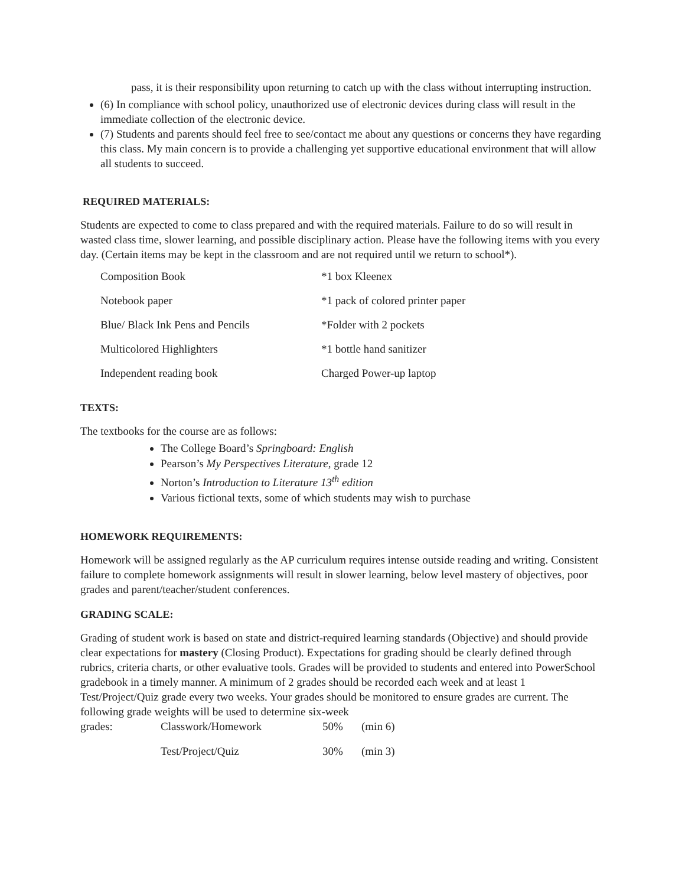pass, it is their responsibility upon returning to catch up with the class without interrupting instruction.
(6) In compliance with school policy, unauthorized use of electronic devices during class will result in the immediate collection of the electronic device.
(7) Students and parents should feel free to see/contact me about any questions or concerns they have regarding this class. My main concern is to provide a challenging yet supportive educational environment that will allow all students to succeed.
REQUIRED MATERIALS:
Students are expected to come to class prepared and with the required materials. Failure to do so will result in wasted class time, slower learning, and possible disciplinary action. Please have the following items with you every day. (Certain items may be kept in the classroom and are not required until we return to school*).
| Composition Book | *1 box Kleenex |
| Notebook paper | *1 pack of colored printer paper |
| Blue/ Black Ink Pens and Pencils | *Folder with 2 pockets |
| Multicolored Highlighters | *1 bottle hand sanitizer |
| Independent reading book | Charged Power-up laptop |
TEXTS:
The textbooks for the course are as follows:
The College Board’s Springboard: English
Pearson’s My Perspectives Literature, grade 12
Norton’s Introduction to Literature 13<sup>th</sup> edition
Various fictional texts, some of which students may wish to purchase
HOMEWORK REQUIREMENTS:
Homework will be assigned regularly as the AP curriculum requires intense outside reading and writing. Consistent failure to complete homework assignments will result in slower learning, below level mastery of objectives, poor grades and parent/teacher/student conferences.
GRADING SCALE:
Grading of student work is based on state and district-required learning standards (Objective) and should provide clear expectations for mastery (Closing Product). Expectations for grading should be clearly defined through rubrics, criteria charts, or other evaluative tools. Grades will be provided to students and entered into PowerSchool gradebook in a timely manner. A minimum of 2 grades should be recorded each week and at least 1 Test/Project/Quiz grade every two weeks. Your grades should be monitored to ensure grades are current. The following grade weights will be used to determine six-week
| grades: | Classwork/Homework | 50% | (min 6) |
| | Test/Project/Quiz | 30% | (min 3) |